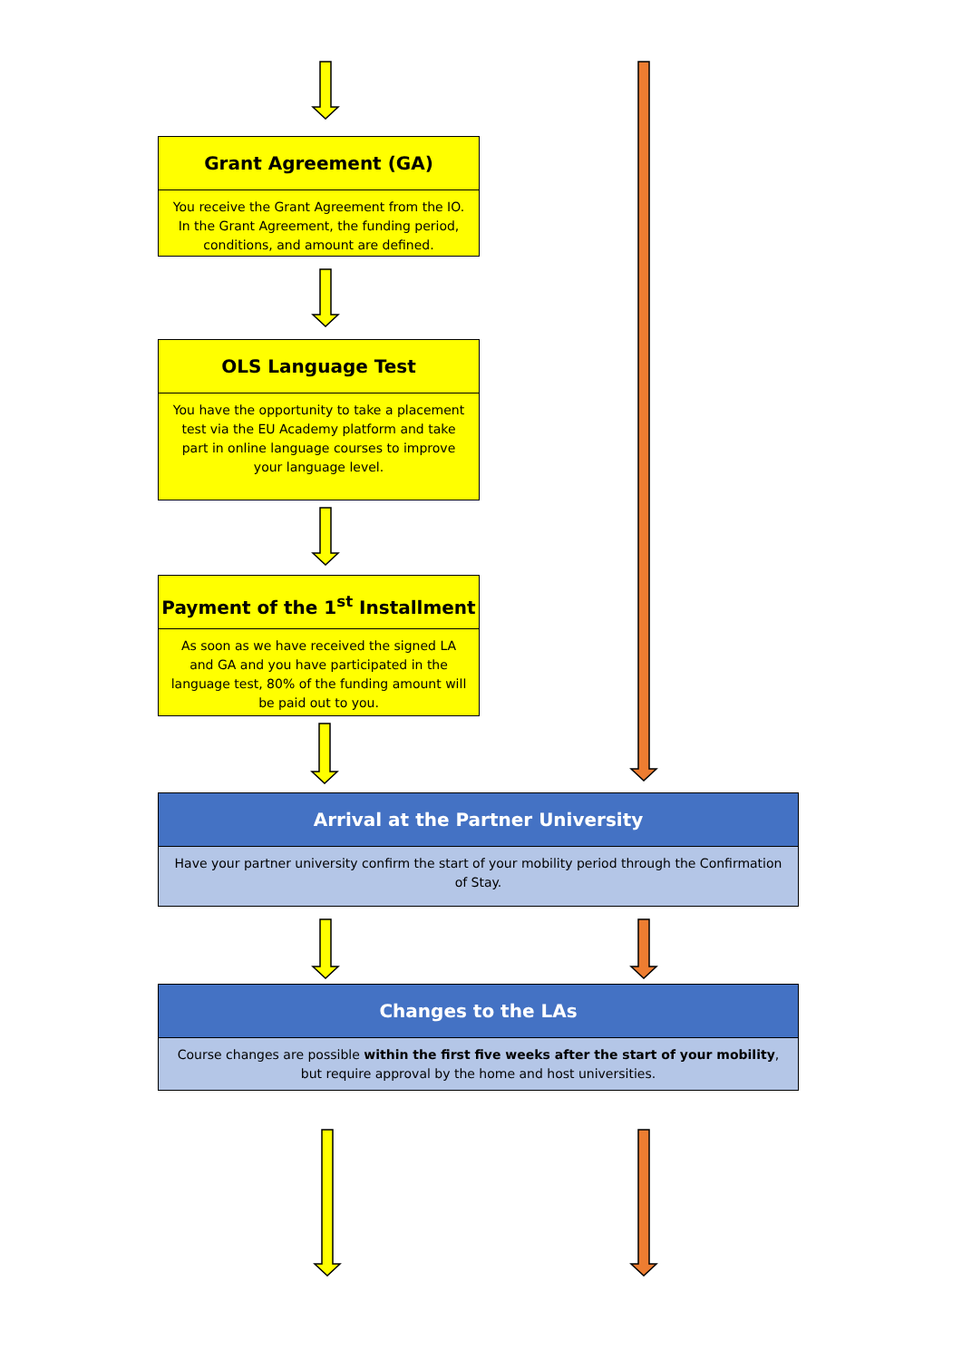Grant Agreement (GA)
You receive the Grant Agreement from the IO. In the Grant Agreement, the funding period, conditions, and amount are defined.
OLS Language Test
You have the opportunity to take a placement test via the EU Academy platform and take part in online language courses to improve your language level.
Payment of the 1<sup>st</sup> Installment
As soon as we have received the signed LA and GA and you have participated in the language test, 80% of the funding amount will be paid out to you.
Arrival at the Partner University
Have your partner university confirm the start of your mobility period through the Confirmation of Stay.
Changes to the LAs
Course changes are possible within the first five weeks after the start of your mobility, but require approval by the home and host universities.